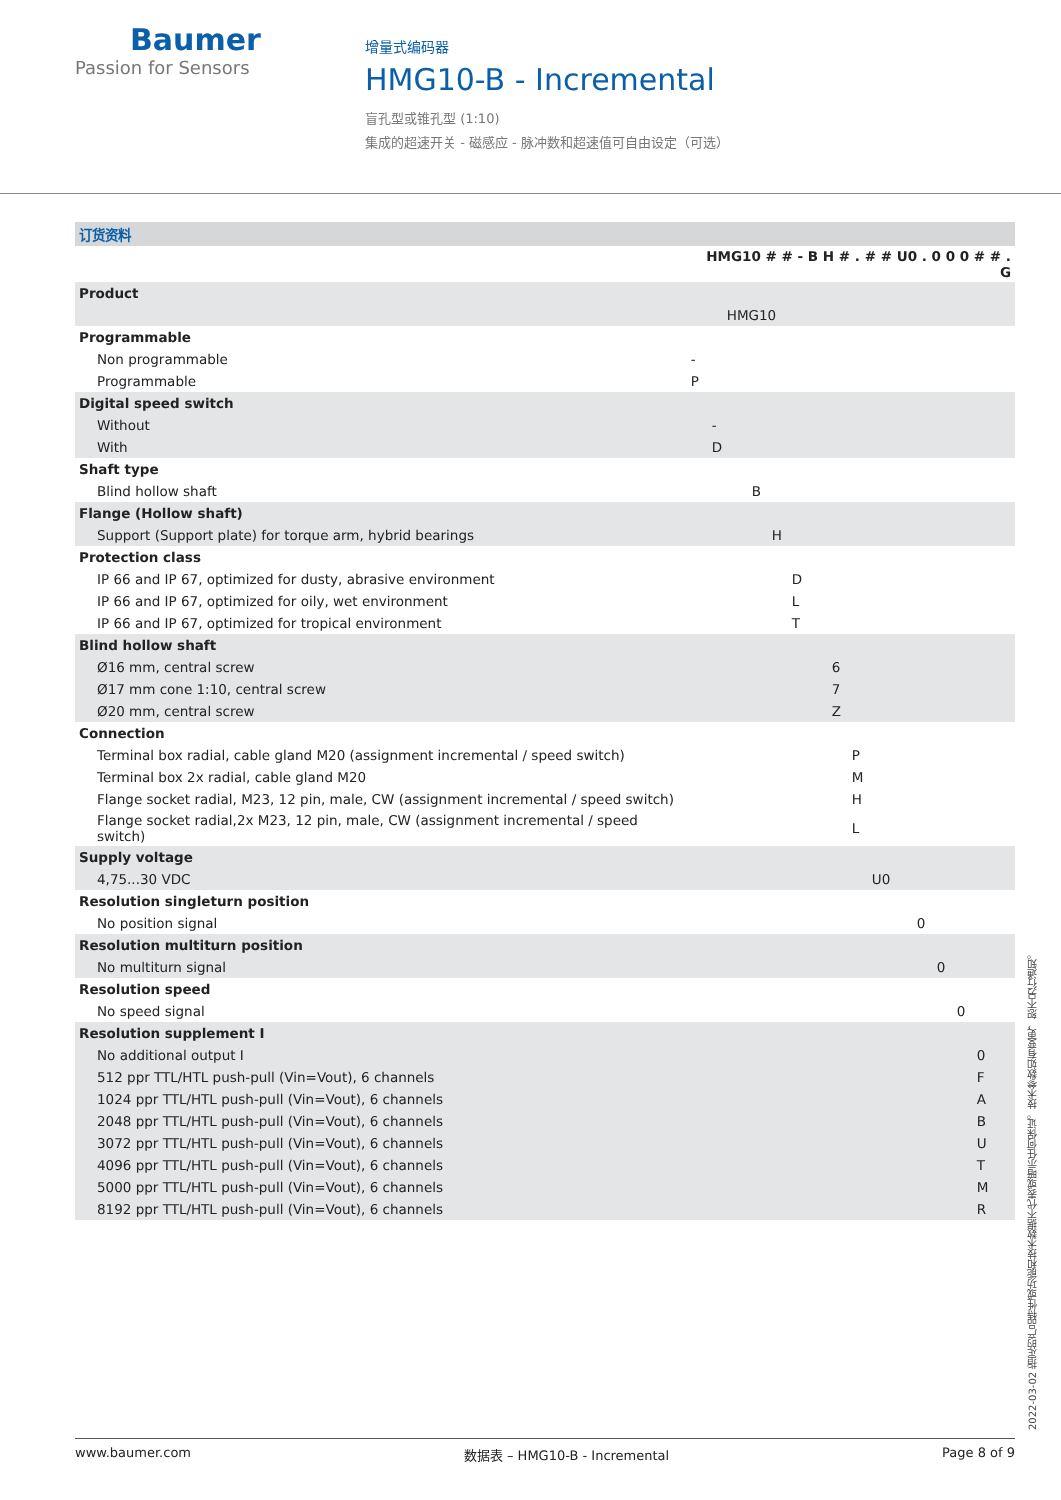Baumer
Passion for Sensors
增量式编码器
HMG10-B - Incremental
盲孔型或锥孔型 (1:10)
集成的超速开关 - 磁感应 - 脉冲数和超速值可自由设定（可选）
| 订货资料 | |
| | HMG10 # # - B H # . # # U0 . 0 0 0 # # . G |
| Product | |
| | HMG10 |
| Programmable | |
| Non programmable | - |
| Programmable | P |
| Digital speed switch | |
| Without | - |
| With | D |
| Shaft type | |
| Blind hollow shaft | B |
| Flange (Hollow shaft) | |
| Support (Support plate) for torque arm, hybrid bearings | H |
| Protection class | |
| IP 66 and IP 67, optimized for dusty, abrasive environment | D |
| IP 66 and IP 67, optimized for oily, wet environment | L |
| IP 66 and IP 67, optimized for tropical environment | T |
| Blind hollow shaft | |
| Ø16 mm, central screw | 6 |
| Ø17 mm cone 1:10, central screw | 7 |
| Ø20 mm, central screw | Z |
| Connection | |
| Terminal box radial, cable gland M20 (assignment incremental / speed switch) | P |
| Terminal box 2x radial, cable gland M20 | M |
| Flange socket radial, M23, 12 pin, male, CW (assignment incremental / speed switch) | H |
| Flange socket radial,2x M23, 12 pin, male, CW (assignment incremental / speed switch) | L |
| Supply voltage | |
| 4,75...30 VDC | U0 |
| Resolution singleturn position | |
| No position signal | 0 |
| Resolution multiturn position | |
| No multiturn signal | 0 |
| Resolution speed | |
| No speed signal | 0 |
| Resolution supplement I | |
| No additional output I | 0 |
| 512 ppr TTL/HTL push-pull (Vin=Vout), 6 channels | F |
| 1024 ppr TTL/HTL push-pull (Vin=Vout), 6 channels | A |
| 2048 ppr TTL/HTL push-pull (Vin=Vout), 6 channels | B |
| 3072 ppr TTL/HTL push-pull (Vin=Vout), 6 channels | U |
| 4096 ppr TTL/HTL push-pull (Vin=Vout), 6 channels | T |
| 5000 ppr TTL/HTL push-pull (Vin=Vout), 6 channels | M |
| 8192 ppr TTL/HTL push-pull (Vin=Vout), 6 channels | R |
2022-03-02 指定的产品特性或功能和技术数据不代表或暗示任何保证。技术参数如有变更，恕不另行通知。
www.baumer.com 数据表 – HMG10-B - Incremental Page 8 of 9